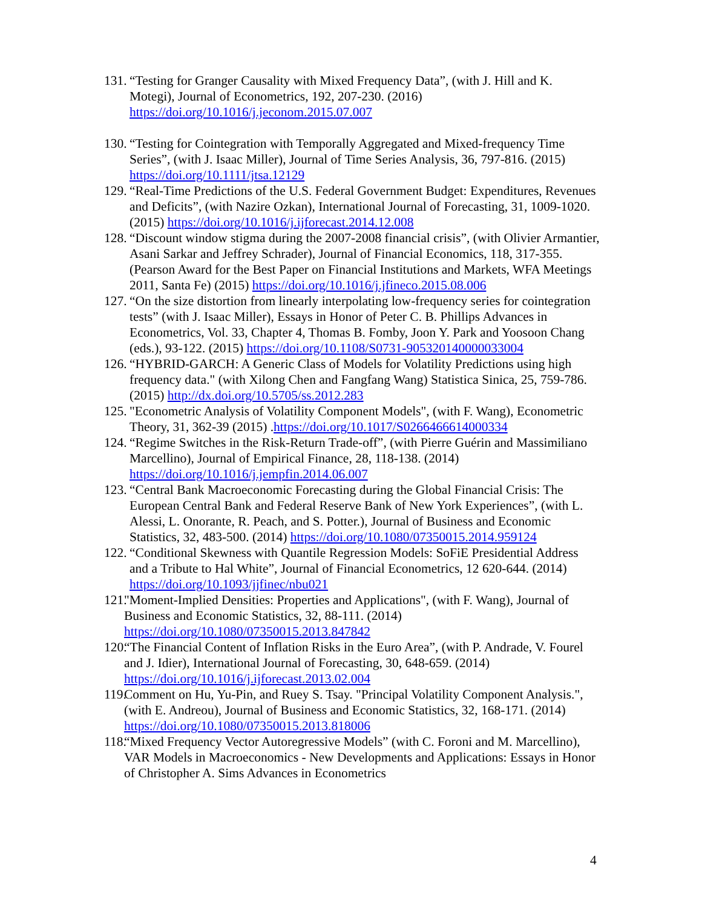131. “Testing for Granger Causality with Mixed Frequency Data”, (with J. Hill and K. Motegi), Journal of Econometrics, 192, 207-230. (2016) https://doi.org/10.1016/j.jeconom.2015.07.007
130. “Testing for Cointegration with Temporally Aggregated and Mixed-frequency Time Series”, (with J. Isaac Miller), Journal of Time Series Analysis, 36, 797-816. (2015) https://doi.org/10.1111/jtsa.12129
129. “Real-Time Predictions of the U.S. Federal Government Budget: Expenditures, Revenues and Deficits”, (with Nazire Ozkan), International Journal of Forecasting, 31, 1009-1020. (2015) https://doi.org/10.1016/j.ijforecast.2014.12.008
128. “Discount window stigma during the 2007-2008 financial crisis”, (with Olivier Armantier, Asani Sarkar and Jeffrey Schrader), Journal of Financial Economics, 118, 317-355. (Pearson Award for the Best Paper on Financial Institutions and Markets, WFA Meetings 2011, Santa Fe) (2015) https://doi.org/10.1016/j.jfineco.2015.08.006
127. “On the size distortion from linearly interpolating low-frequency series for cointegration tests” (with J. Isaac Miller), Essays in Honor of Peter C. B. Phillips Advances in Econometrics, Vol. 33, Chapter 4, Thomas B. Fomby, Joon Y. Park and Yoosoon Chang (eds.), 93-122. (2015) https://doi.org/10.1108/S0731-905320140000033004
126. “HYBRID-GARCH: A Generic Class of Models for Volatility Predictions using high frequency data." (with Xilong Chen and Fangfang Wang) Statistica Sinica, 25, 759-786. (2015) http://dx.doi.org/10.5705/ss.2012.283
125. "Econometric Analysis of Volatility Component Models", (with F. Wang), Econometric Theory, 31, 362-39 (2015) .https://doi.org/10.1017/S0266466614000334
124. “Regime Switches in the Risk-Return Trade-off”, (with Pierre Guérin and Massimiliano Marcellino), Journal of Empirical Finance, 28, 118-138. (2014) https://doi.org/10.1016/j.jempfin.2014.06.007
123. “Central Bank Macroeconomic Forecasting during the Global Financial Crisis: The European Central Bank and Federal Reserve Bank of New York Experiences”, (with L. Alessi, L. Onorante, R. Peach, and S. Potter.), Journal of Business and Economic Statistics, 32, 483-500. (2014) https://doi.org/10.1080/07350015.2014.959124
122. “Conditional Skewness with Quantile Regression Models: SoFiE Presidential Address and a Tribute to Hal White”, Journal of Financial Econometrics, 12 620-644. (2014) https://doi.org/10.1093/jjfinec/nbu021
121. "Moment-Implied Densities: Properties and Applications", (with F. Wang), Journal of Business and Economic Statistics, 32, 88-111. (2014) https://doi.org/10.1080/07350015.2013.847842
120. “The Financial Content of Inflation Risks in the Euro Area”, (with P. Andrade, V. Fourel and J. Idier), International Journal of Forecasting, 30, 648-659. (2014) https://doi.org/10.1016/j.ijforecast.2013.02.004
119. Comment on Hu, Yu-Pin, and Ruey S. Tsay. "Principal Volatility Component Analysis.", (with E. Andreou), Journal of Business and Economic Statistics, 32, 168-171. (2014) https://doi.org/10.1080/07350015.2013.818006
118. “Mixed Frequency Vector Autoregressive Models” (with C. Foroni and M. Marcellino), VAR Models in Macroeconomics - New Developments and Applications: Essays in Honor of Christopher A. Sims Advances in Econometrics
4